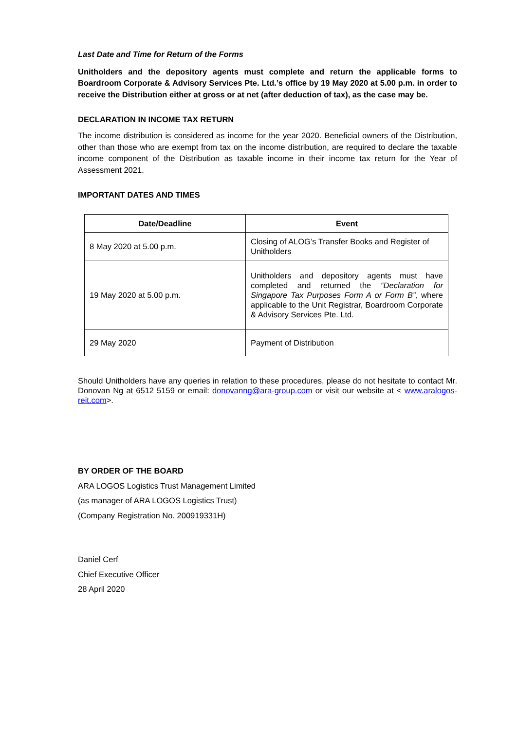Last Date and Time for Return of the Forms
Unitholders and the depository agents must complete and return the applicable forms to Boardroom Corporate & Advisory Services Pte. Ltd.’s office by 19 May 2020 at 5.00 p.m. in order to receive the Distribution either at gross or at net (after deduction of tax), as the case may be.
DECLARATION IN INCOME TAX RETURN
The income distribution is considered as income for the year 2020. Beneficial owners of the Distribution, other than those who are exempt from tax on the income distribution, are required to declare the taxable income component of the Distribution as taxable income in their income tax return for the Year of Assessment 2021.
IMPORTANT DATES AND TIMES
| Date/Deadline | Event |
| --- | --- |
| 8 May 2020 at 5.00 p.m. | Closing of ALOG’s Transfer Books and Register of Unitholders |
| 19 May 2020 at 5.00 p.m. | Unitholders and depository agents must have completed and returned the “Declaration for Singapore Tax Purposes Form A or Form B”, where applicable to the Unit Registrar, Boardroom Corporate & Advisory Services Pte. Ltd. |
| 29 May 2020 | Payment of Distribution |
Should Unitholders have any queries in relation to these procedures, please do not hesitate to contact Mr. Donovan Ng at 6512 5159 or email: donovanng@ara-group.com or visit our website at < www.aralogos-reit.com>.
BY ORDER OF THE BOARD
ARA LOGOS Logistics Trust Management Limited
(as manager of ARA LOGOS Logistics Trust)
(Company Registration No. 200919331H)
Daniel Cerf
Chief Executive Officer
28 April 2020